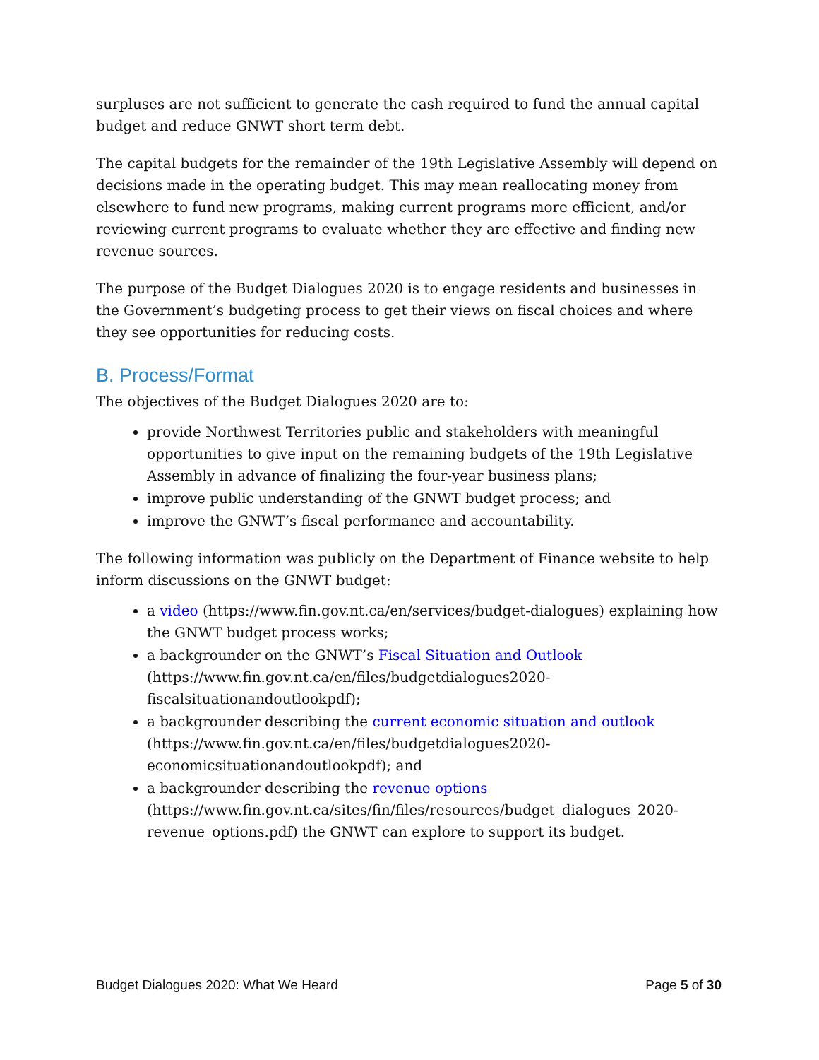surpluses are not sufficient to generate the cash required to fund the annual capital budget and reduce GNWT short term debt.
The capital budgets for the remainder of the 19th Legislative Assembly will depend on decisions made in the operating budget. This may mean reallocating money from elsewhere to fund new programs, making current programs more efficient, and/or reviewing current programs to evaluate whether they are effective and finding new revenue sources.
The purpose of the Budget Dialogues 2020 is to engage residents and businesses in the Government’s budgeting process to get their views on fiscal choices and where they see opportunities for reducing costs.
B. Process/Format
The objectives of the Budget Dialogues 2020 are to:
provide Northwest Territories public and stakeholders with meaningful opportunities to give input on the remaining budgets of the 19th Legislative Assembly in advance of finalizing the four-year business plans;
improve public understanding of the GNWT budget process; and
improve the GNWT’s fiscal performance and accountability.
The following information was publicly on the Department of Finance website to help inform discussions on the GNWT budget:
a video (https://www.fin.gov.nt.ca/en/services/budget-dialogues) explaining how the GNWT budget process works;
a backgrounder on the GNWT’s Fiscal Situation and Outlook (https://www.fin.gov.nt.ca/en/files/budgetdialogues2020-fiscalsituationandoutlookpdf);
a backgrounder describing the current economic situation and outlook (https://www.fin.gov.nt.ca/en/files/budgetdialogues2020-economicsituationandoutlookpdf); and
a backgrounder describing the revenue options (https://www.fin.gov.nt.ca/sites/fin/files/resources/budget_dialogues_2020-revenue_options.pdf) the GNWT can explore to support its budget.
Budget Dialogues 2020: What We Heard Page 5 of 30